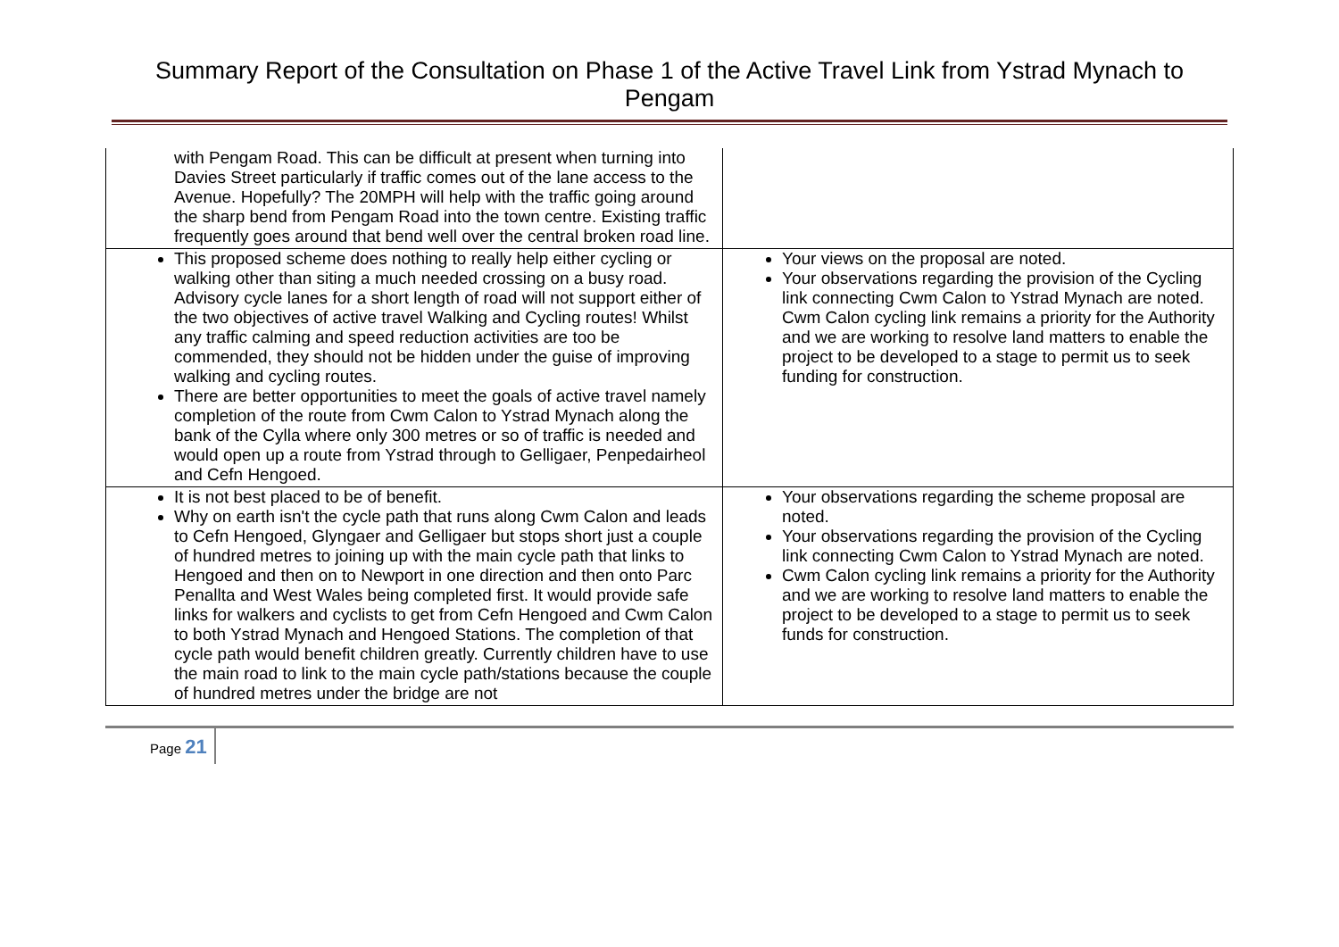Summary Report of the Consultation on Phase 1 of the Active Travel Link from Ystrad Mynach to Pengam
| with Pengam Road. This can be difficult at present when turning into Davies Street particularly if traffic comes out of the lane access to the Avenue. Hopefully? The 20MPH will help with the traffic going around the sharp bend from Pengam Road into the town centre. Existing traffic frequently goes around that bend well over the central broken road line. | |
| This proposed scheme does nothing to really help either cycling or walking other than siting a much needed crossing on a busy road. Advisory cycle lanes for a short length of road will not support either of the two objectives of active travel Walking and Cycling routes! Whilst any traffic calming and speed reduction activities are too be commended, they should not be hidden under the guise of improving walking and cycling routes. There are better opportunities to meet the goals of active travel namely completion of the route from Cwm Calon to Ystrad Mynach along the bank of the Cylla where only 300 metres or so of traffic is needed and would open up a route from Ystrad through to Gelligaer, Penpedairheol and Cefn Hengoed. | Your views on the proposal are noted. Your observations regarding the provision of the Cycling link connecting Cwm Calon to Ystrad Mynach are noted. Cwm Calon cycling link remains a priority for the Authority and we are working to resolve land matters to enable the project to be developed to a stage to permit us to seek funding for construction. |
| It is not best placed to be of benefit. Why on earth isn't the cycle path that runs along Cwm Calon and leads to Cefn Hengoed, Glyngaer and Gelligaer but stops short just a couple of hundred metres to joining up with the main cycle path that links to Hengoed and then on to Newport in one direction and then onto Parc Penallta and West Wales being completed first. It would provide safe links for walkers and cyclists to get from Cefn Hengoed and Cwm Calon to both Ystrad Mynach and Hengoed Stations. The completion of that cycle path would benefit children greatly. Currently children have to use the main road to link to the main cycle path/stations because the couple of hundred metres under the bridge are not | Your observations regarding the scheme proposal are noted. Your observations regarding the provision of the Cycling link connecting Cwm Calon to Ystrad Mynach are noted. Cwm Calon cycling link remains a priority for the Authority and we are working to resolve land matters to enable the project to be developed to a stage to permit us to seek funds for construction. |
Page 21